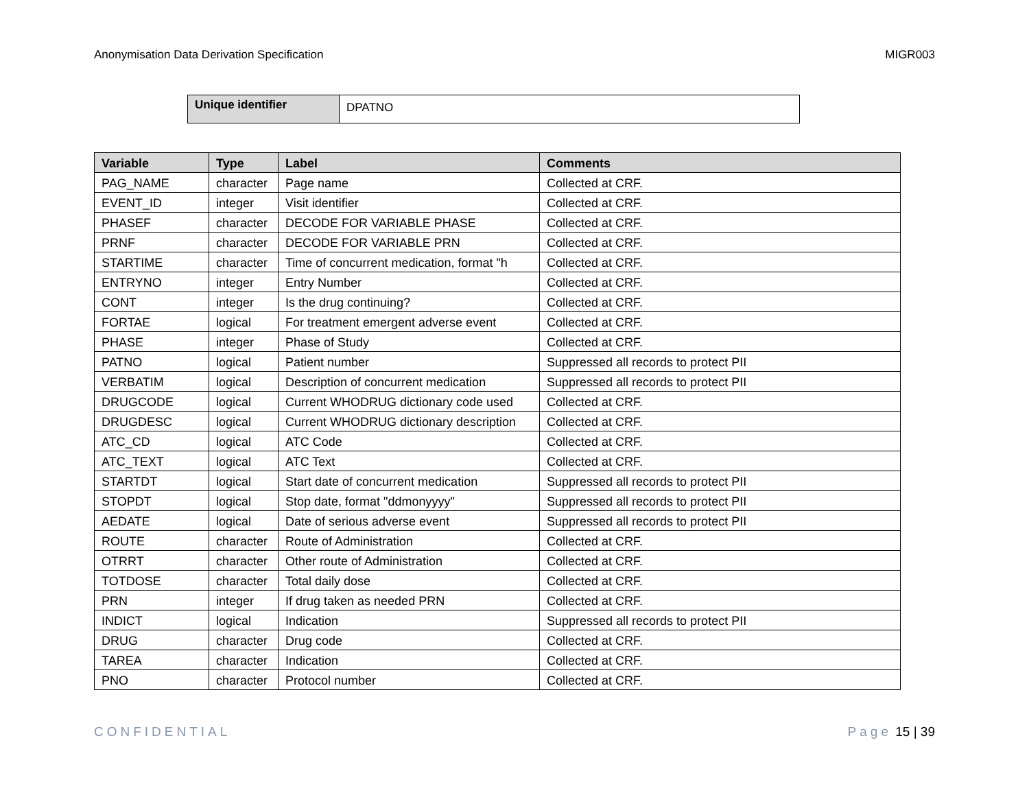Anonymisation Data Derivation Specification MIGR003
| Unique identifier | DPATNO |
| Variable | Type | Label | Comments |
| --- | --- | --- | --- |
| PAG_NAME | character | Page name | Collected at CRF. |
| EVENT_ID | integer | Visit identifier | Collected at CRF. |
| PHASEF | character | DECODE FOR VARIABLE PHASE | Collected at CRF. |
| PRNF | character | DECODE FOR VARIABLE PRN | Collected at CRF. |
| STARTIME | character | Time of concurrent medication, format "h | Collected at CRF. |
| ENTRYNO | integer | Entry Number | Collected at CRF. |
| CONT | integer | Is the drug continuing? | Collected at CRF. |
| FORTAE | logical | For treatment emergent adverse event | Collected at CRF. |
| PHASE | integer | Phase of Study | Collected at CRF. |
| PATNO | logical | Patient number | Suppressed all records to protect PII |
| VERBATIM | logical | Description of concurrent medication | Suppressed all records to protect PII |
| DRUGCODE | logical | Current WHODRUG dictionary code used | Collected at CRF. |
| DRUGDESC | logical | Current WHODRUG dictionary description | Collected at CRF. |
| ATC_CD | logical | ATC Code | Collected at CRF. |
| ATC_TEXT | logical | ATC Text | Collected at CRF. |
| STARTDT | logical | Start date of concurrent medication | Suppressed all records to protect PII |
| STOPDT | logical | Stop date, format "ddmonyyyy" | Suppressed all records to protect PII |
| AEDATE | logical | Date of serious adverse event | Suppressed all records to protect PII |
| ROUTE | character | Route of Administration | Collected at CRF. |
| OTRRT | character | Other route of Administration | Collected at CRF. |
| TOTDOSE | character | Total daily dose | Collected at CRF. |
| PRN | integer | If drug taken as needed PRN | Collected at CRF. |
| INDICT | logical | Indication | Suppressed all records to protect PII |
| DRUG | character | Drug code | Collected at CRF. |
| TAREA | character | Indication | Collected at CRF. |
| PNO | character | Protocol number | Collected at CRF. |
CONFIDENTIAL Page 15 | 39